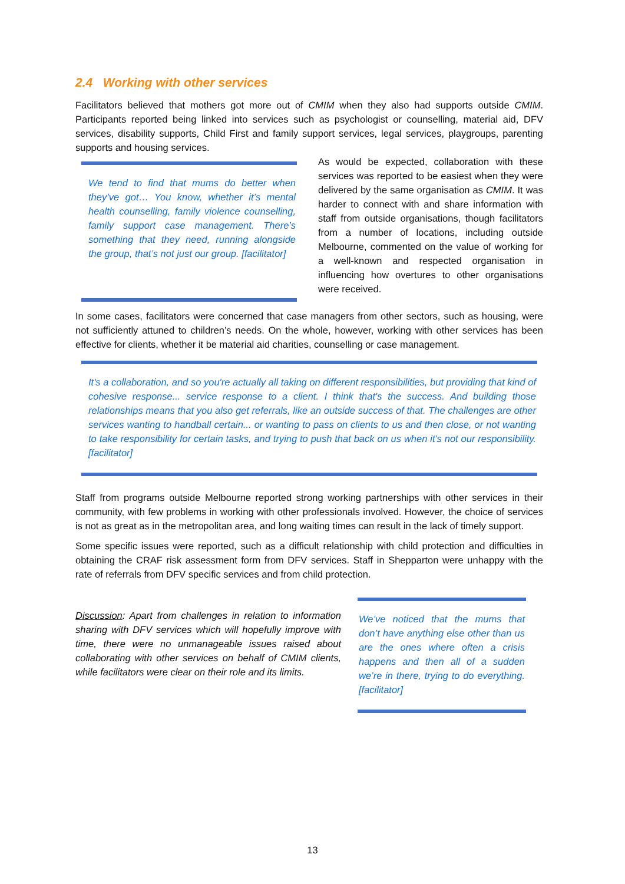2.4 Working with other services
Facilitators believed that mothers got more out of CMIM when they also had supports outside CMIM. Participants reported being linked into services such as psychologist or counselling, material aid, DFV services, disability supports, Child First and family support services, legal services, playgroups, parenting supports and housing services.
We tend to find that mums do better when they’ve got… You know, whether it’s mental health counselling, family violence counselling, family support case management. There’s something that they need, running alongside the group, that’s not just our group. [facilitator]
As would be expected, collaboration with these services was reported to be easiest when they were delivered by the same organisation as CMIM. It was harder to connect with and share information with staff from outside organisations, though facilitators from a number of locations, including outside Melbourne, commented on the value of working for a well-known and respected organisation in influencing how overtures to other organisations were received.
In some cases, facilitators were concerned that case managers from other sectors, such as housing, were not sufficiently attuned to children’s needs. On the whole, however, working with other services has been effective for clients, whether it be material aid charities, counselling or case management.
It's a collaboration, and so you're actually all taking on different responsibilities, but providing that kind of cohesive response... service response to a client. I think that's the success. And building those relationships means that you also get referrals, like an outside success of that. The challenges are other services wanting to handball certain... or wanting to pass on clients to us and then close, or not wanting to take responsibility for certain tasks, and trying to push that back on us when it's not our responsibility. [facilitator]
Staff from programs outside Melbourne reported strong working partnerships with other services in their community, with few problems in working with other professionals involved. However, the choice of services is not as great as in the metropolitan area, and long waiting times can result in the lack of timely support.
Some specific issues were reported, such as a difficult relationship with child protection and difficulties in obtaining the CRAF risk assessment form from DFV services. Staff in Shepparton were unhappy with the rate of referrals from DFV specific services and from child protection.
Discussion: Apart from challenges in relation to information sharing with DFV services which will hopefully improve with time, there were no unmanageable issues raised about collaborating with other services on behalf of CMIM clients, while facilitators were clear on their role and its limits.
We’ve noticed that the mums that don’t have anything else other than us are the ones where often a crisis happens and then all of a sudden we’re in there, trying to do everything. [facilitator]
13